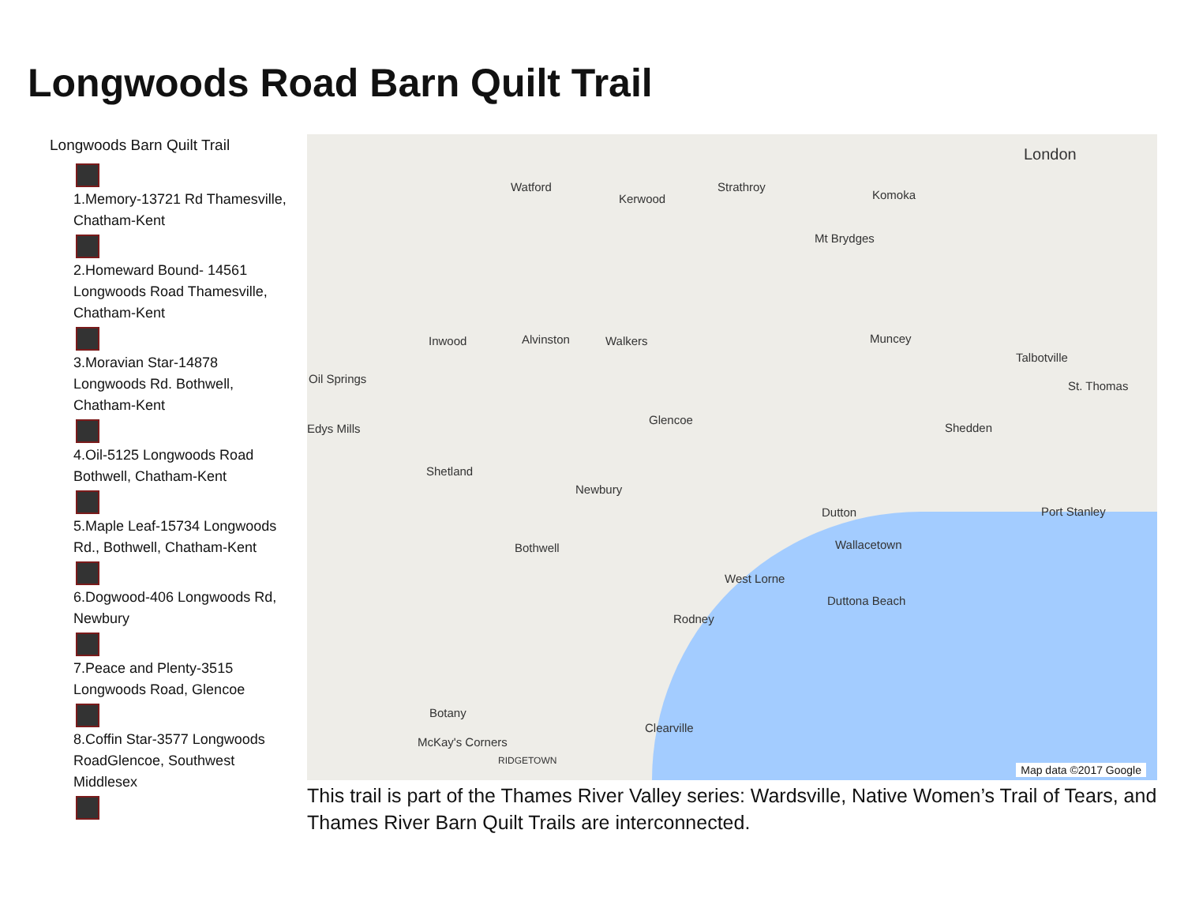Longwoods Road Barn Quilt Trail
Longwoods Barn Quilt Trail
1.Memory-13721 Rd Thamesville, Chatham-Kent
2.Homeward Bound- 14561 Longwoods Road Thamesville, Chatham-Kent
3.Moravian Star-14878 Longwoods Rd. Bothwell, Chatham-Kent
4.Oil-5125 Longwoods Road Bothwell, Chatham-Kent
5.Maple Leaf-15734 Longwoods Rd., Bothwell, Chatham-Kent
6.Dogwood-406 Longwoods Rd, Newbury
7.Peace and Plenty-3515 Longwoods Road, Glencoe
8.Coffin Star-3577 Longwoods RoadGlencoe, Southwest Middlesex
London
Watford Strathroy
Kerwood Komoka
Mt Brydges
Inwood Alvinston Walkers Muncey
Talbotville
St. Thomas
Oil Springs
Glencoe
Shedden Edys Mills
Shetland
Newbury
Dutton Port Stanley
Bothwell Wallacetown
West Lorne
Duttona Beach
Rodney
Botany
Clearville
McKay's Corners
RIDGETOWN
Map data ©2017 Google
This trail is part of the Thames River Valley series: Wardsville, Native Women’s Trail of Tears, and Thames River Barn Quilt Trails are interconnected.